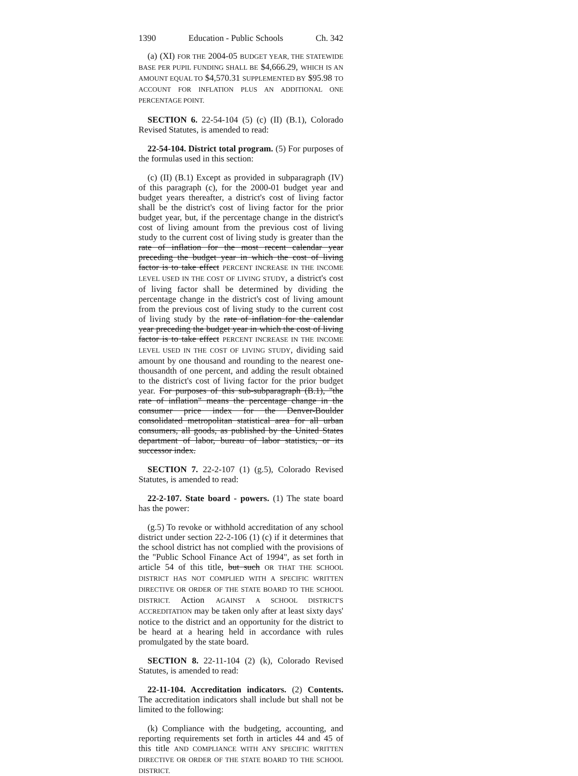1390 Education - Public Schools Ch. 342
(a) (XI) FOR THE 2004-05 BUDGET YEAR, THE STATEWIDE BASE PER PUPIL FUNDING SHALL BE $4,666.29, WHICH IS AN AMOUNT EQUAL TO $4,570.31 SUPPLEMENTED BY $95.98 TO ACCOUNT FOR INFLATION PLUS AN ADDITIONAL ONE PERCENTAGE POINT.
SECTION 6. 22-54-104 (5) (c) (II) (B.1), Colorado Revised Statutes, is amended to read:
22-54-104. District total program. (5) For purposes of the formulas used in this section:
(c) (II) (B.1) Except as provided in subparagraph (IV) of this paragraph (c), for the 2000-01 budget year and budget years thereafter, a district's cost of living factor shall be the district's cost of living factor for the prior budget year, but, if the percentage change in the district's cost of living amount from the previous cost of living study to the current cost of living study is greater than the rate of inflation for the most recent calendar year preceding the budget year in which the cost of living factor is to take effect PERCENT INCREASE IN THE INCOME LEVEL USED IN THE COST OF LIVING STUDY, a district's cost of living factor shall be determined by dividing the percentage change in the district's cost of living amount from the previous cost of living study to the current cost of living study by the rate of inflation for the calendar year preceding the budget year in which the cost of living factor is to take effect PERCENT INCREASE IN THE INCOME LEVEL USED IN THE COST OF LIVING STUDY, dividing said amount by one thousand and rounding to the nearest one-thousandth of one percent, and adding the result obtained to the district's cost of living factor for the prior budget year. For purposes of this sub-subparagraph (B.1), "the rate of inflation" means the percentage change in the consumer price index for the Denver-Boulder consolidated metropolitan statistical area for all urban consumers, all goods, as published by the United States department of labor, bureau of labor statistics, or its successor index.
SECTION 7. 22-2-107 (1) (g.5), Colorado Revised Statutes, is amended to read:
22-2-107. State board - powers. (1) The state board has the power:
(g.5) To revoke or withhold accreditation of any school district under section 22-2-106 (1) (c) if it determines that the school district has not complied with the provisions of the "Public School Finance Act of 1994", as set forth in article 54 of this title, but such OR THAT THE SCHOOL DISTRICT HAS NOT COMPLIED WITH A SPECIFIC WRITTEN DIRECTIVE OR ORDER OF THE STATE BOARD TO THE SCHOOL DISTRICT. Action AGAINST A SCHOOL DISTRICT'S ACCREDITATION may be taken only after at least sixty days' notice to the district and an opportunity for the district to be heard at a hearing held in accordance with rules promulgated by the state board.
SECTION 8. 22-11-104 (2) (k), Colorado Revised Statutes, is amended to read:
22-11-104. Accreditation indicators. (2) Contents. The accreditation indicators shall include but shall not be limited to the following:
(k) Compliance with the budgeting, accounting, and reporting requirements set forth in articles 44 and 45 of this title AND COMPLIANCE WITH ANY SPECIFIC WRITTEN DIRECTIVE OR ORDER OF THE STATE BOARD TO THE SCHOOL DISTRICT.